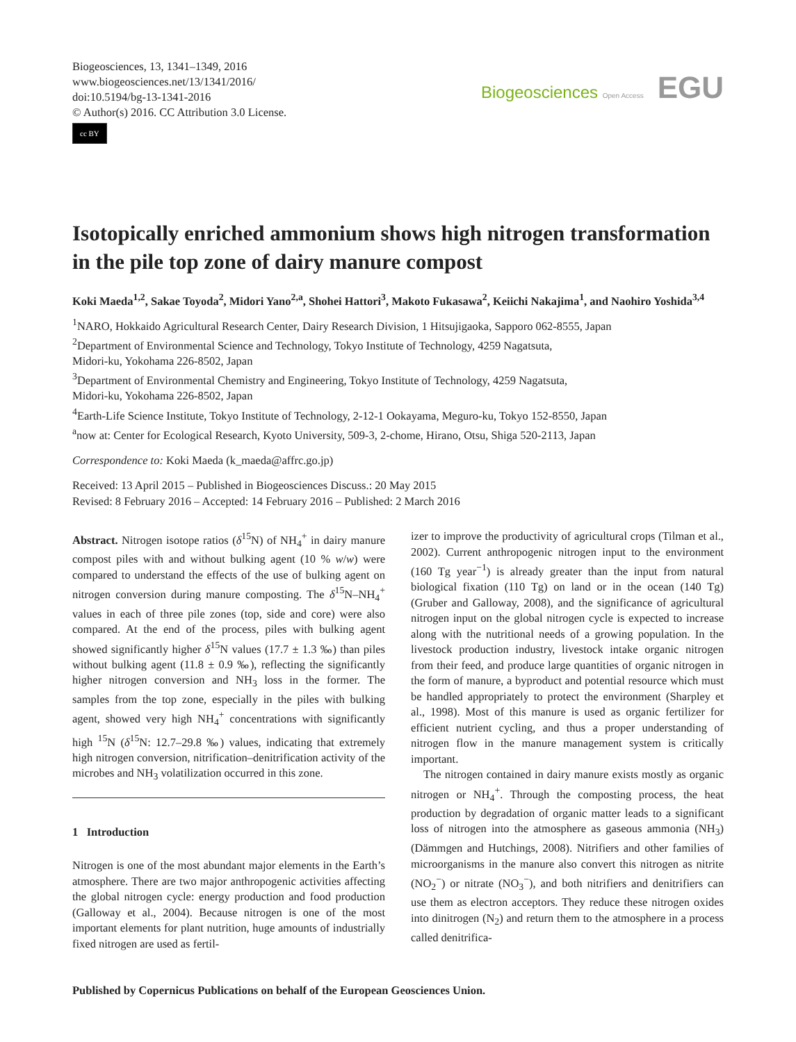Biogeosciences, 13, 1341–1349, 2016
www.biogeosciences.net/13/1341/2016/
doi:10.5194/bg-13-1341-2016
© Author(s) 2016. CC Attribution 3.0 License.
cc BY
Biogeosciences Open Access EGU
Isotopically enriched ammonium shows high nitrogen transformation in the pile top zone of dairy manure compost
Koki Maeda<sup>1,2</sup>, Sakae Toyoda<sup>2</sup>, Midori Yano<sup>2,a</sup>, Shohei Hattori<sup>3</sup>, Makoto Fukasawa<sup>2</sup>, Keiichi Nakajima<sup>1</sup>, and Naohiro Yoshida<sup>3,4</sup>
<sup>1</sup> NARO, Hokkaido Agricultural Research Center, Dairy Research Division, 1 Hitsujigaoka, Sapporo 062-8555, Japan
<sup>2</sup> Department of Environmental Science and Technology, Tokyo Institute of Technology, 4259 Nagatsuta,
Midori-ku, Yokohama 226-8502, Japan
<sup>3</sup> Department of Environmental Chemistry and Engineering, Tokyo Institute of Technology, 4259 Nagatsuta,
Midori-ku, Yokohama 226-8502, Japan
<sup>4</sup> Earth-Life Science Institute, Tokyo Institute of Technology, 2-12-1 Ookayama, Meguro-ku, Tokyo 152-8550, Japan
<sup>a</sup> now at: Center for Ecological Research, Kyoto University, 509-3, 2-chome, Hirano, Otsu, Shiga 520-2113, Japan
Correspondence to: Koki Maeda (k_maeda@affrc.go.jp)
Received: 13 April 2015 – Published in Biogeosciences Discuss.: 20 May 2015
Revised: 8 February 2016 – Accepted: 14 February 2016 – Published: 2 March 2016
Abstract. Nitrogen isotope ratios (δ<sup>15</sup>N) of NH<sub>4</sub><sup>+</sup> in dairy manure compost piles with and without bulking agent (10 % w/w) were compared to understand the effects of the use of bulking agent on nitrogen conversion during manure composting. The δ<sup>15</sup>N–NH<sub>4</sub><sup>+</sup> values in each of three pile zones (top, side and core) were also compared. At the end of the process, piles with bulking agent showed significantly higher δ<sup>15</sup>N values (17.7 ± 1.3 ‰) than piles without bulking agent (11.8 ± 0.9 ‰), reflecting the significantly higher nitrogen conversion and NH<sub>3</sub> loss in the former. The samples from the top zone, especially in the piles with bulking agent, showed very high NH<sub>4</sub><sup>+</sup> concentrations with significantly high <sup>15</sup>N (δ<sup>15</sup>N: 12.7–29.8 ‰) values, indicating that extremely high nitrogen conversion, nitrification–denitrification activity of the microbes and NH<sub>3</sub> volatilization occurred in this zone.
1 Introduction
Nitrogen is one of the most abundant major elements in the Earth’s atmosphere. There are two major anthropogenic activities affecting the global nitrogen cycle: energy production and food production (Galloway et al., 2004). Because nitrogen is one of the most important elements for plant nutrition, huge amounts of industrially fixed nitrogen are used as fertil-
izer to improve the productivity of agricultural crops (Tilman et al., 2002). Current anthropogenic nitrogen input to the environment (160 Tg year<sup>−1</sup>) is already greater than the input from natural biological fixation (110 Tg) on land or in the ocean (140 Tg) (Gruber and Galloway, 2008), and the significance of agricultural nitrogen input on the global nitrogen cycle is expected to increase along with the nutritional needs of a growing population. In the livestock production industry, livestock intake organic nitrogen from their feed, and produce large quantities of organic nitrogen in the form of manure, a byproduct and potential resource which must be handled appropriately to protect the environment (Sharpley et al., 1998). Most of this manure is used as organic fertilizer for efficient nutrient cycling, and thus a proper understanding of nitrogen flow in the manure management system is critically important.
The nitrogen contained in dairy manure exists mostly as organic nitrogen or NH<sub>4</sub><sup>+</sup>. Through the composting process, the heat production by degradation of organic matter leads to a significant loss of nitrogen into the atmosphere as gaseous ammonia (NH<sub>3</sub>) (Dämmgen and Hutchings, 2008). Nitrifiers and other families of microorganisms in the manure also convert this nitrogen as nitrite (NO<sub>2</sub><sup>−</sup>) or nitrate (NO<sub>3</sub><sup>−</sup>), and both nitrifiers and denitrifiers can use them as electron acceptors. They reduce these nitrogen oxides into dinitrogen (N<sub>2</sub>) and return them to the atmosphere in a process called denitrifica-
Published by Copernicus Publications on behalf of the European Geosciences Union.